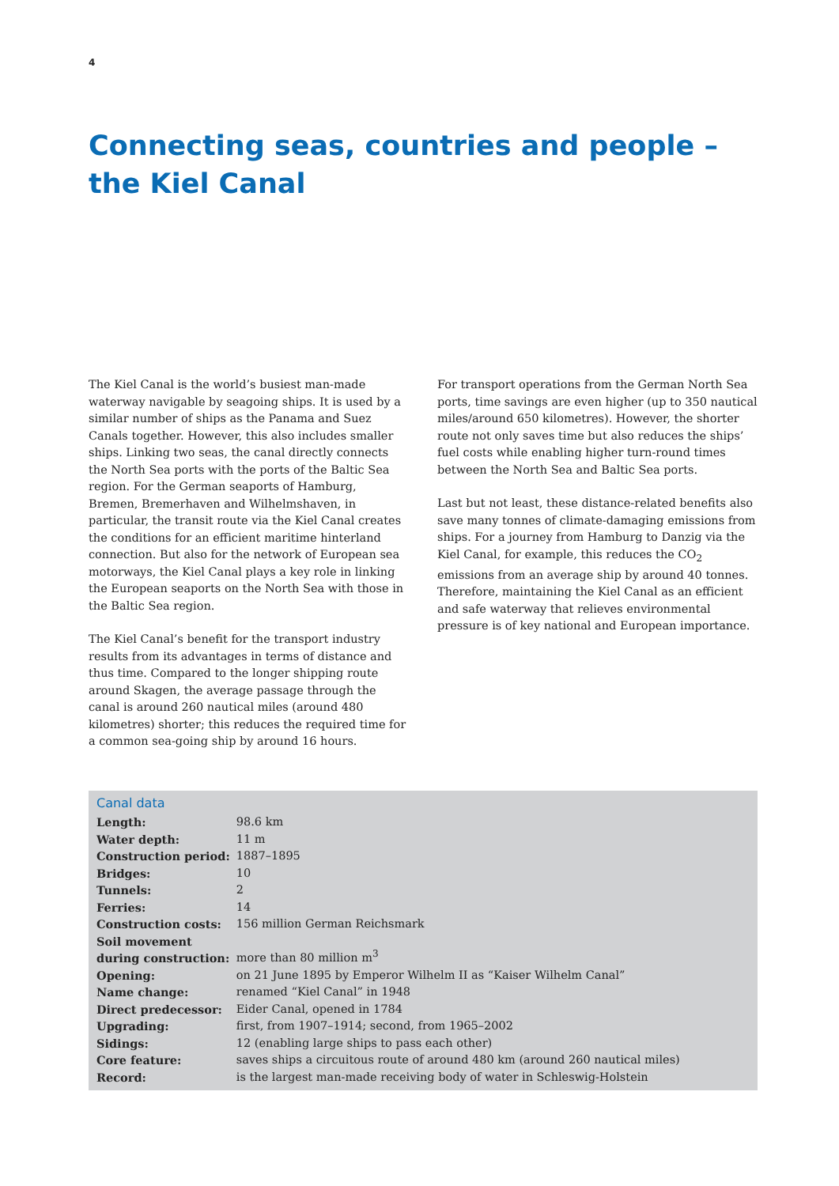4
Connecting seas, countries and people –
the Kiel Canal
The Kiel Canal is the world’s busiest man-made waterway navigable by seagoing ships. It is used by a similar number of ships as the Panama and Suez Canals together. However, this also includes smaller ships. Linking two seas, the canal directly connects the North Sea ports with the ports of the Baltic Sea region. For the German seaports of Hamburg, Bremen, Bremerhaven and Wilhelmshaven, in particular, the transit route via the Kiel Canal creates the conditions for an efficient maritime hinterland connection. But also for the network of European sea motorways, the Kiel Canal plays a key role in linking the European seaports on the North Sea with those in the Baltic Sea region.
The Kiel Canal’s benefit for the transport industry results from its advantages in terms of distance and thus time. Compared to the longer shipping route around Skagen, the average passage through the canal is around 260 nautical miles (around 480 kilometres) shorter; this reduces the required time for a common sea-going ship by around 16 hours.
For transport operations from the German North Sea ports, time savings are even higher (up to 350 nautical miles/around 650 kilometres). However, the shorter route not only saves time but also reduces the ships’ fuel costs while enabling higher turn-round times between the North Sea and Baltic Sea ports.
Last but not least, these distance-related benefits also save many tonnes of climate-damaging emissions from ships. For a journey from Hamburg to Danzig via the Kiel Canal, for example, this reduces the CO<sub>2</sub> emissions from an average ship by around 40 tonnes. Therefore, maintaining the Kiel Canal as an efficient and safe waterway that relieves environmental pressure is of key national and European importance.
Canal data
| Length: | 98.6 km |
| Water depth: | 11 m |
| Construction period: | 1887–1895 |
| Bridges: | 10 |
| Tunnels: | 2 |
| Ferries: | 14 |
| Construction costs: | 156 million German Reichsmark |
| Soil movement during construction: | more than 80 million m<sup>3</sup> |
| Opening: | on 21 June 1895 by Emperor Wilhelm II as “Kaiser Wilhelm Canal” |
| Name change: | renamed “Kiel Canal” in 1948 |
| Direct predecessor: | Eider Canal, opened in 1784 |
| Upgrading: | first, from 1907–1914; second, from 1965–2002 |
| Sidings: | 12 (enabling large ships to pass each other) |
| Core feature: | saves ships a circuitous route of around 480 km (around 260 nautical miles) |
| Record: | is the largest man-made receiving body of water in Schleswig-Holstein |